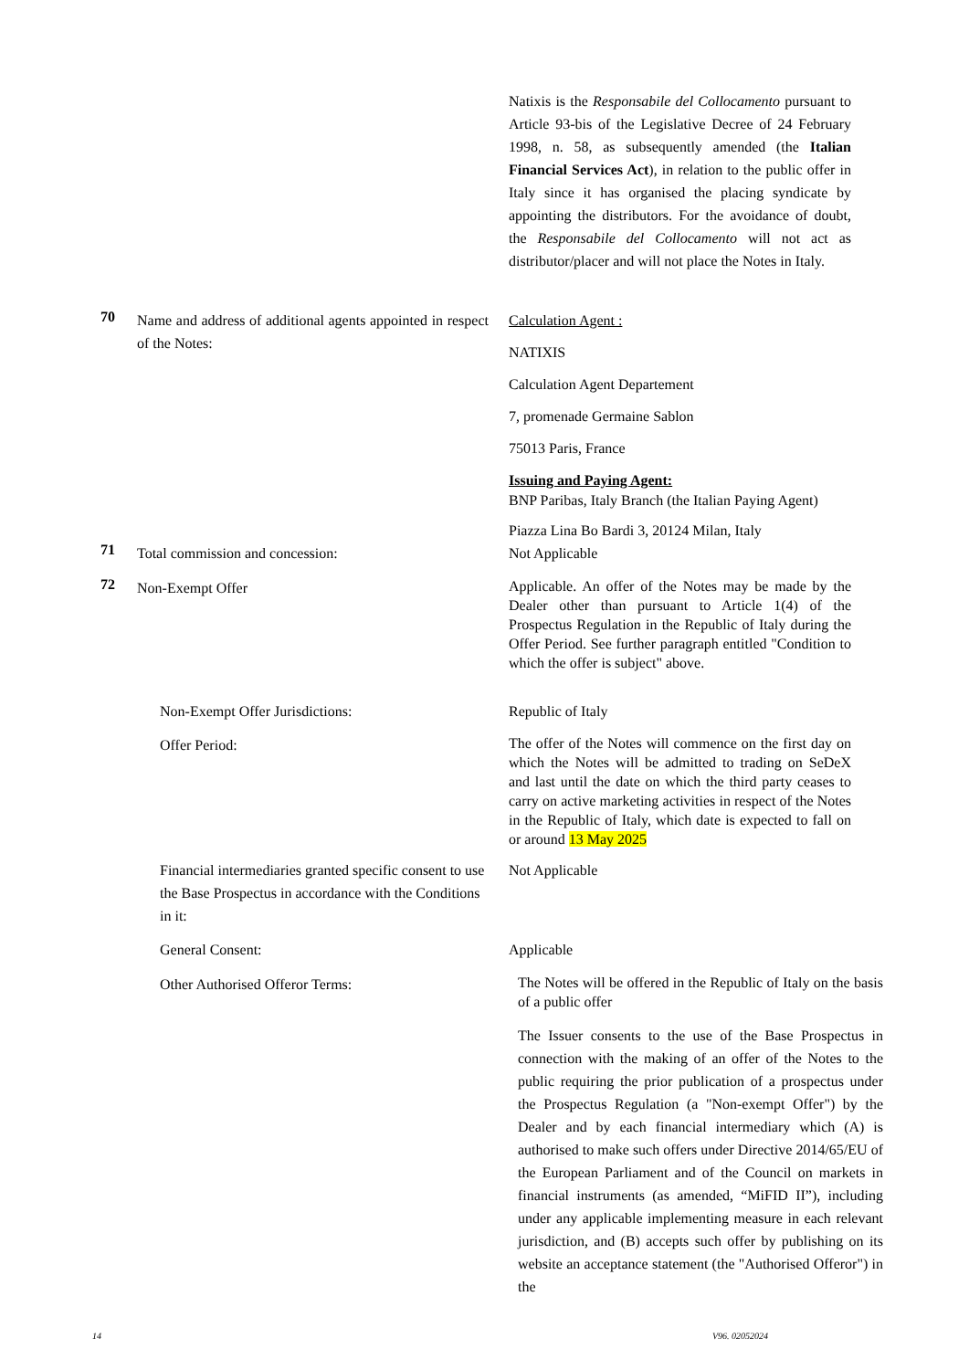Natixis is the Responsabile del Collocamento pursuant to Article 93-bis of the Legislative Decree of 24 February 1998, n. 58, as subsequently amended (the Italian Financial Services Act), in relation to the public offer in Italy since it has organised the placing syndicate by appointing the distributors. For the avoidance of doubt, the Responsabile del Collocamento will not act as distributor/placer and will not place the Notes in Italy.
70
Name and address of additional agents appointed in respect of the Notes:
Calculation Agent :
NATIXIS
Calculation Agent Departement
7, promenade Germaine Sablon
75013 Paris, France
Issuing and Paying Agent:
BNP Paribas, Italy Branch (the Italian Paying Agent)
Piazza Lina Bo Bardi 3, 20124 Milan, Italy
71
Total commission and concession: Not Applicable
72
Non-Exempt Offer
Applicable. An offer of the Notes may be made by the Dealer other than pursuant to Article 1(4) of the Prospectus Regulation in the Republic of Italy during the Offer Period. See further paragraph entitled "Condition to which the offer is subject" above.
Non-Exempt Offer Jurisdictions: Republic of Italy
Offer Period:
The offer of the Notes will commence on the first day on which the Notes will be admitted to trading on SeDeX and last until the date on which the third party ceases to carry on active marketing activities in respect of the Notes in the Republic of Italy, which date is expected to fall on or around 13 May 2025
Financial intermediaries granted specific consent to use the Base Prospectus in accordance with the Conditions in it:
Not Applicable
General Consent: Applicable
Other Authorised Offeror Terms:
The Notes will be offered in the Republic of Italy on the basis of a public offer
The Issuer consents to the use of the Base Prospectus in connection with the making of an offer of the Notes to the public requiring the prior publication of a prospectus under the Prospectus Regulation (a "Non-exempt Offer") by the Dealer and by each financial intermediary which (A) is authorised to make such offers under Directive 2014/65/EU of the European Parliament and of the Council on markets in financial instruments (as amended, “MiFID II”), including under any applicable implementing measure in each relevant jurisdiction, and (B) accepts such offer by publishing on its website an acceptance statement (the "Authorised Offeror") in the
14 V96. 02052024